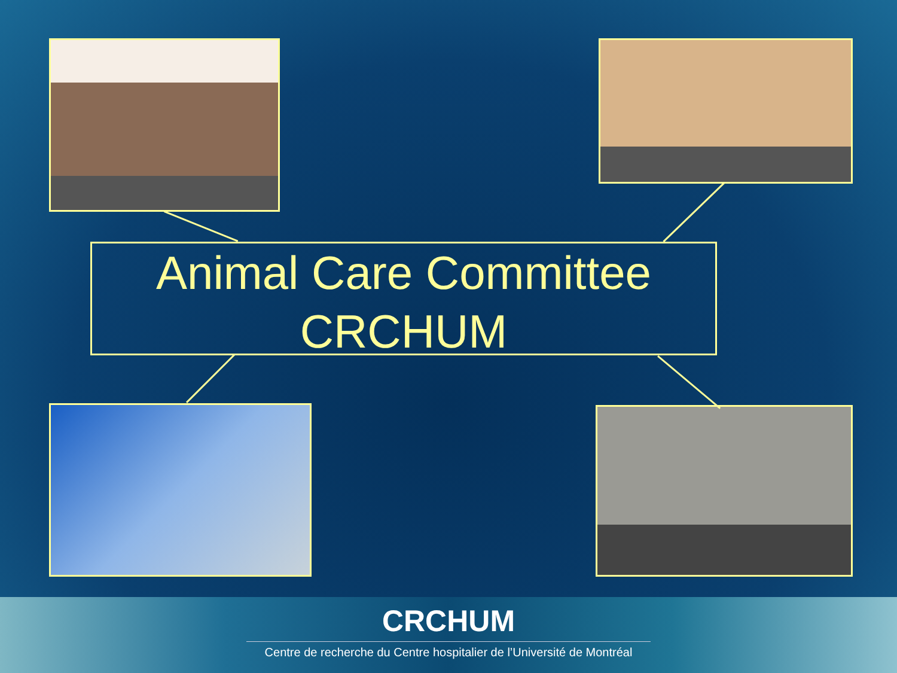Animal Care Committee
CRCHUM
CRCHUM
Centre de recherche du Centre hospitalier de l’Université de Montréal